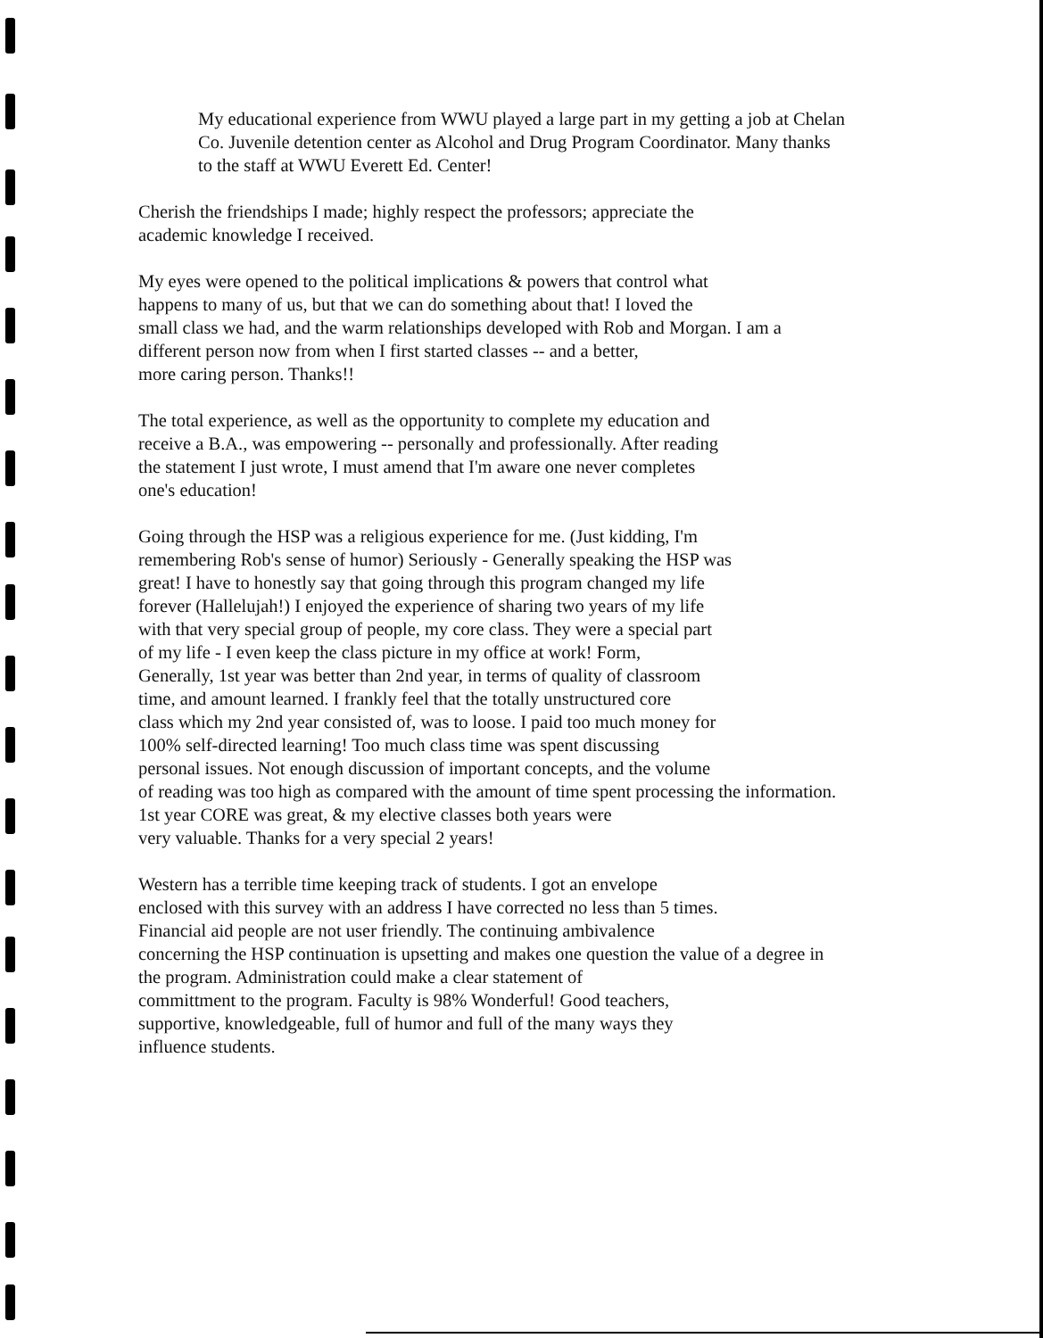My educational experience from WWU played a large part in my getting a job at Chelan
Co. Juvenile detention center as Alcohol and Drug Program Coordinator. Many thanks
to the staff at WWU Everett Ed. Center!
Cherish the friendships I made; highly respect the professors; appreciate the
academic knowledge I received.
My eyes were opened to the political implications & powers that control what
happens to many of us, but that we can do something about that! I loved the
small class we had, and the warm relationships developed with Rob and Morgan. I am a
different person now from when I first started classes -- and a better,
more caring person. Thanks!!
The total experience, as well as the opportunity to complete my education and
receive a B.A., was empowering -- personally and professionally. After reading
the statement I just wrote, I must amend that I'm aware one never completes
one's education!
Going through the HSP was a religious experience for me. (Just kidding, I'm
remembering Rob's sense of humor) Seriously - Generally speaking the HSP was
great! I have to honestly say that going through this program changed my life
forever (Hallelujah!) I enjoyed the experience of sharing two years of my life
with that very special group of people, my core class. They were a special part
of my life - I even keep the class picture in my office at work! Form,
Generally, 1st year was better than 2nd year, in terms of quality of classroom
time, and amount learned. I frankly feel that the totally unstructured core
class which my 2nd year consisted of, was to loose. I paid too much money for
100% self-directed learning! Too much class time was spent discussing
personal issues. Not enough discussion of important concepts, and the volume
of reading was too high as compared with the amount of time spent processing the information.
1st year CORE was great, & my elective classes both years were
very valuable. Thanks for a very special 2 years!
Western has a terrible time keeping track of students. I got an envelope
enclosed with this survey with an address I have corrected no less than 5 times.
Financial aid people are not user friendly. The continuing ambivalence
concerning the HSP continuation is upsetting and makes one question the value of a degree in
the program. Administration could make a clear statement of
committment to the program. Faculty is 98% Wonderful! Good teachers,
supportive, knowledgeable, full of humor and full of the many ways they
influence students.